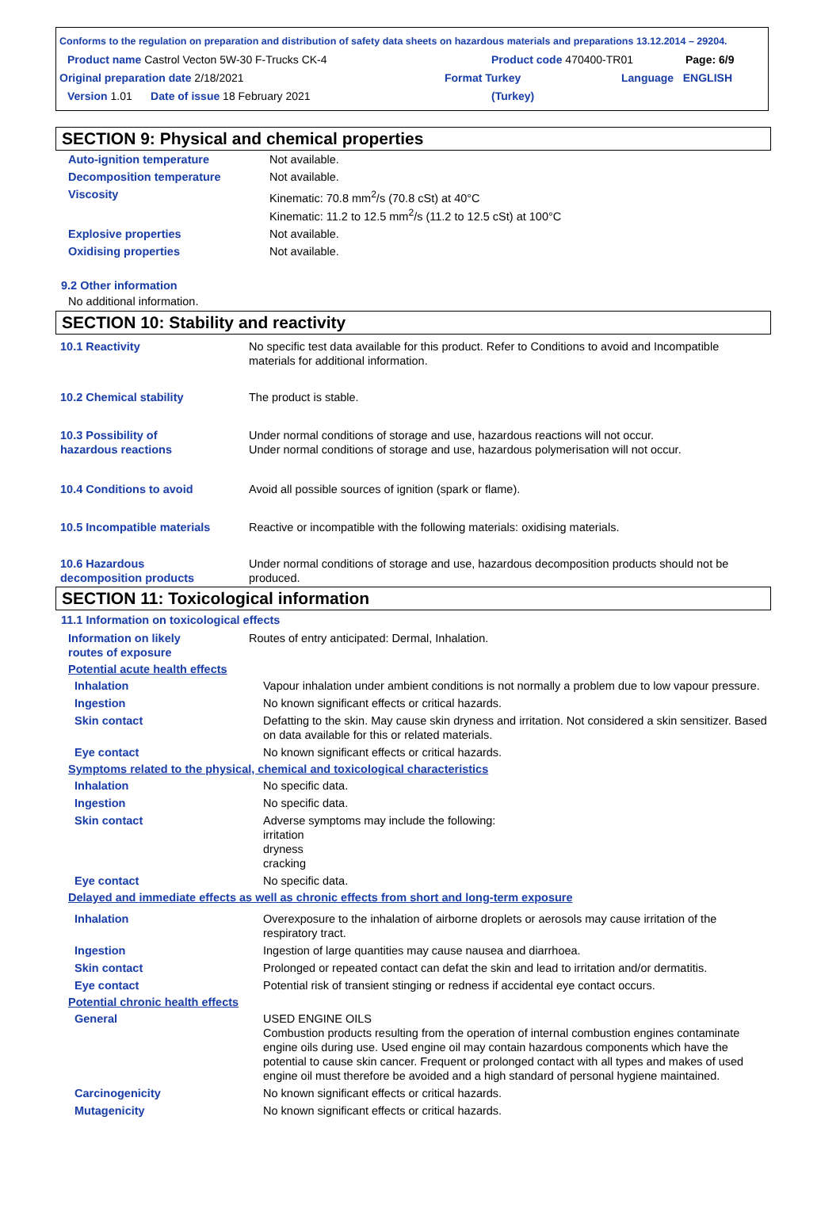Conforms to the regulation on preparation and distribution of safety data sheets on hazardous materials and preparations 13.12.2014 – 29204.
Product name Castrol Vecton 5W-30 F-Trucks CK-4 Product code 470400-TR01 Page: 6/9
Original preparation date 2/18/2021 Format Turkey Language ENGLISH
Version 1.01 Date of issue 18 February 2021 (Turkey)
SECTION 9: Physical and chemical properties
| Auto-ignition temperature | Not available. |
| Decomposition temperature | Not available. |
| Viscosity | Kinematic: 70.8 mm<sup>2</sup>/s (70.8 cSt) at 40°C Kinematic: 11.2 to 12.5 mm<sup>2</sup>/s (11.2 to 12.5 cSt) at 100°C |
| Explosive properties | Not available. |
| Oxidising properties | Not available. |
9.2 Other information
No additional information.
SECTION 10: Stability and reactivity
| 10.1 Reactivity | No specific test data available for this product. Refer to Conditions to avoid and Incompatible materials for additional information. |
| 10.2 Chemical stability | The product is stable. |
| 10.3 Possibility of hazardous reactions | Under normal conditions of storage and use, hazardous reactions will not occur. Under normal conditions of storage and use, hazardous polymerisation will not occur. |
| 10.4 Conditions to avoid | Avoid all possible sources of ignition (spark or flame). |
| 10.5 Incompatible materials | Reactive or incompatible with the following materials: oxidising materials. |
| 10.6 Hazardous decomposition products | Under normal conditions of storage and use, hazardous decomposition products should not be produced. |
SECTION 11: Toxicological information
11.1 Information on toxicological effects
| Information on likely routes of exposure | Routes of entry anticipated: Dermal, Inhalation. |
Potential acute health effects
| Inhalation | Vapour inhalation under ambient conditions is not normally a problem due to low vapour pressure. |
| Ingestion | No known significant effects or critical hazards. |
| Skin contact | Defatting to the skin. May cause skin dryness and irritation. Not considered a skin sensitizer. Based on data available for this or related materials. |
| Eye contact | No known significant effects or critical hazards. |
Symptoms related to the physical, chemical and toxicological characteristics
| Inhalation | No specific data. |
| Ingestion | No specific data. |
| Skin contact | Adverse symptoms may include the following: irritation dryness cracking |
| Eye contact | No specific data. |
Delayed and immediate effects as well as chronic effects from short and long-term exposure
| Inhalation | Overexposure to the inhalation of airborne droplets or aerosols may cause irritation of the respiratory tract. |
| Ingestion | Ingestion of large quantities may cause nausea and diarrhoea. |
| Skin contact | Prolonged or repeated contact can defat the skin and lead to irritation and/or dermatitis. |
| Eye contact | Potential risk of transient stinging or redness if accidental eye contact occurs. |
Potential chronic health effects
| General | USED ENGINE OILS Combustion products resulting from the operation of internal combustion engines contaminate engine oils during use. Used engine oil may contain hazardous components which have the potential to cause skin cancer. Frequent or prolonged contact with all types and makes of used engine oil must therefore be avoided and a high standard of personal hygiene maintained. |
| Carcinogenicity | No known significant effects or critical hazards. |
| Mutagenicity | No known significant effects or critical hazards. |